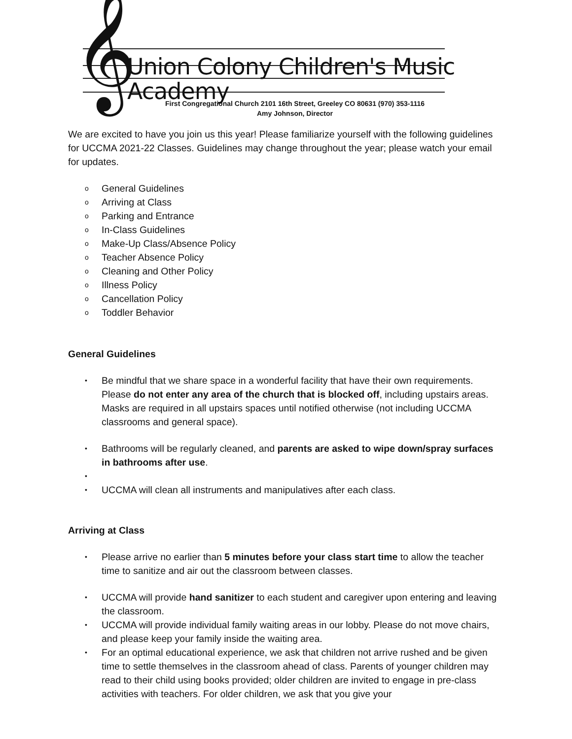𝄞
Union Colony Children's Music Academy
First Congregational Church 2101 16th Street, Greeley CO 80631 (970) 353-1116
Amy Johnson, Director
We are excited to have you join us this year! Please familiarize yourself with the following guidelines for UCCMA 2021-22 Classes. Guidelines may change throughout the year; please watch your email for updates.
o General Guidelines
o Arriving at Class
o Parking and Entrance
o In-Class Guidelines
o Make-Up Class/Absence Policy
o Teacher Absence Policy
o Cleaning and Other Policy
o Illness Policy
o Cancellation Policy
o Toddler Behavior
General Guidelines
• Be mindful that we share space in a wonderful facility that have their own requirements. Please do not enter any area of the church that is blocked off, including upstairs areas. Masks are required in all upstairs spaces until notified otherwise (not including UCCMA classrooms and general space).
• Bathrooms will be regularly cleaned, and parents are asked to wipe down/spray surfaces in bathrooms after use.
• • UCCMA will clean all instruments and manipulatives after each class.
Arriving at Class
• Please arrive no earlier than 5 minutes before your class start time to allow the teacher time to sanitize and air out the classroom between classes.
• UCCMA will provide hand sanitizer to each student and caregiver upon entering and leaving the classroom.
• UCCMA will provide individual family waiting areas in our lobby. Please do not move chairs, and please keep your family inside the waiting area.
• For an optimal educational experience, we ask that children not arrive rushed and be given time to settle themselves in the classroom ahead of class. Parents of younger children may read to their child using books provided; older children are invited to engage in pre-class activities with teachers. For older children, we ask that you give your